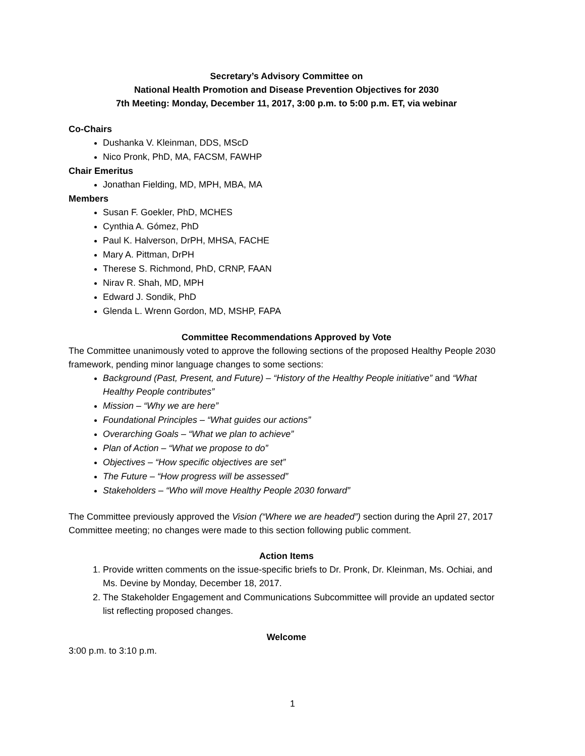Secretary’s Advisory Committee on
National Health Promotion and Disease Prevention Objectives for 2030
7th Meeting: Monday, December 11, 2017, 3:00 p.m. to 5:00 p.m. ET, via webinar
Co-Chairs
Dushanka V. Kleinman, DDS, MScD
Nico Pronk, PhD, MA, FACSM, FAWHP
Chair Emeritus
Jonathan Fielding, MD, MPH, MBA, MA
Members
Susan F. Goekler, PhD, MCHES
Cynthia A. Gómez, PhD
Paul K. Halverson, DrPH, MHSA, FACHE
Mary A. Pittman, DrPH
Therese S. Richmond, PhD, CRNP, FAAN
Nirav R. Shah, MD, MPH
Edward J. Sondik, PhD
Glenda L. Wrenn Gordon, MD, MSHP, FAPA
Committee Recommendations Approved by Vote
The Committee unanimously voted to approve the following sections of the proposed Healthy People 2030 framework, pending minor language changes to some sections:
Background (Past, Present, and Future) – “History of the Healthy People initiative” and “What Healthy People contributes”
Mission – “Why we are here”
Foundational Principles – “What guides our actions”
Overarching Goals – “What we plan to achieve”
Plan of Action – “What we propose to do”
Objectives – “How specific objectives are set”
The Future – “How progress will be assessed”
Stakeholders – “Who will move Healthy People 2030 forward”
The Committee previously approved the Vision (“Where we are headed”) section during the April 27, 2017 Committee meeting; no changes were made to this section following public comment.
Action Items
1. Provide written comments on the issue-specific briefs to Dr. Pronk, Dr. Kleinman, Ms. Ochiai, and Ms. Devine by Monday, December 18, 2017.
2. The Stakeholder Engagement and Communications Subcommittee will provide an updated sector list reflecting proposed changes.
Welcome
3:00 p.m. to 3:10 p.m.
1